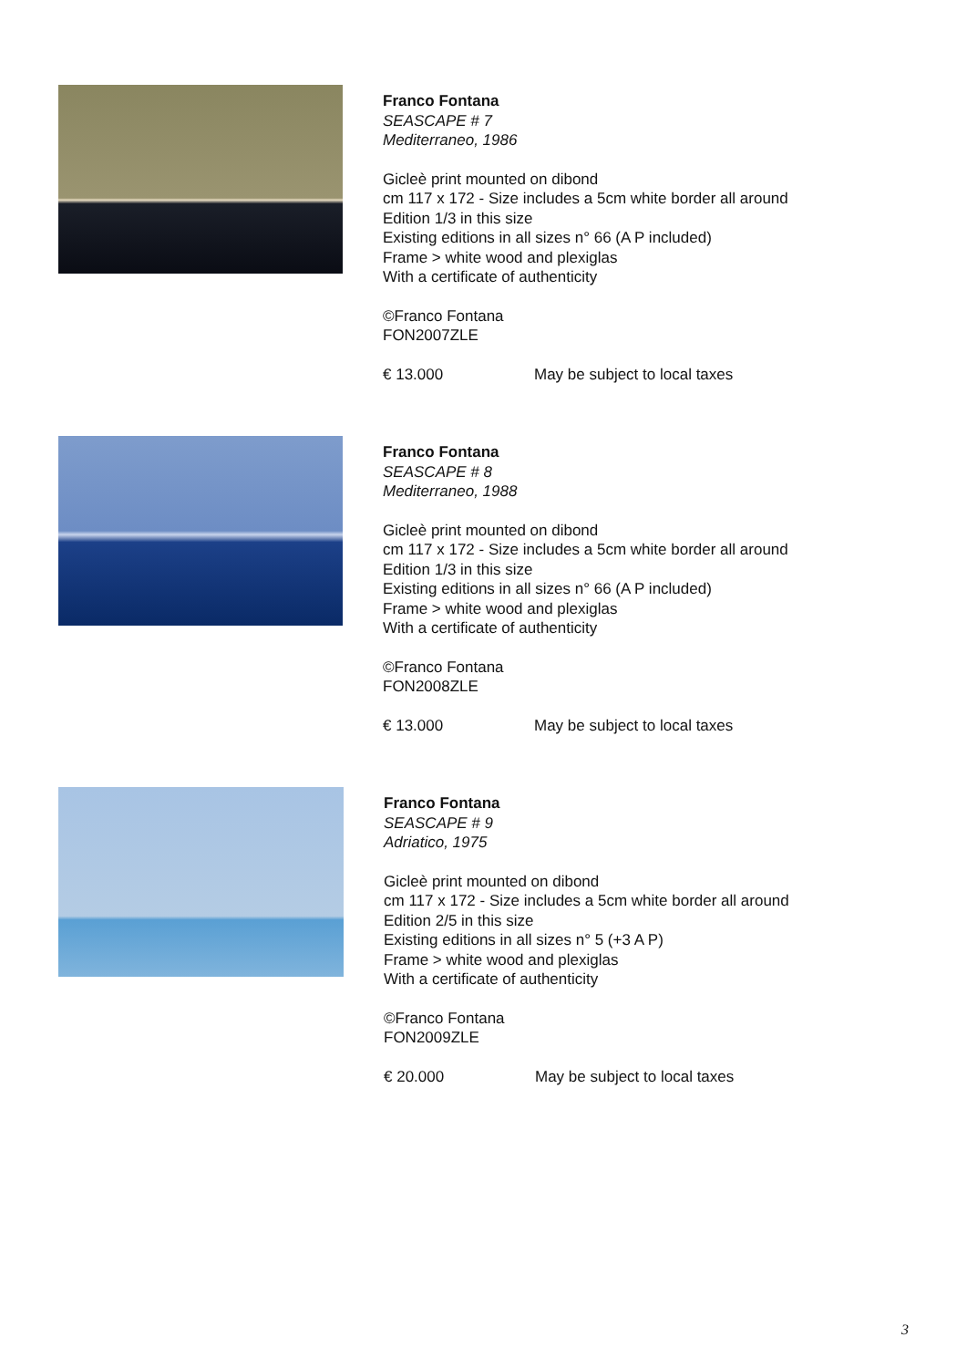Franco Fontana
SEASCAPE # 7
Mediterraneo, 1986
Gicleè print mounted on dibond
cm 117 x 172 - Size includes a 5cm white border all around
Edition 1/3 in this size
Existing editions in all sizes n° 66 (A P included)
Frame > white wood and plexiglas
With a certificate of authenticity
©Franco Fontana
FON2007ZLE
€ 13.000 May be subject to local taxes
Franco Fontana
SEASCAPE # 8
Mediterraneo, 1988
Gicleè print mounted on dibond
cm 117 x 172 - Size includes a 5cm white border all around
Edition 1/3 in this size
Existing editions in all sizes n° 66 (A P included)
Frame > white wood and plexiglas
With a certificate of authenticity
©Franco Fontana
FON2008ZLE
€ 13.000 May be subject to local taxes
Franco Fontana
SEASCAPE # 9
Adriatico, 1975
Gicleè print mounted on dibond
cm 117 x 172 - Size includes a 5cm white border all around
Edition 2/5 in this size
Existing editions in all sizes n° 5 (+3 A P)
Frame > white wood and plexiglas
With a certificate of authenticity
©Franco Fontana
FON2009ZLE
€ 20.000 May be subject to local taxes
3